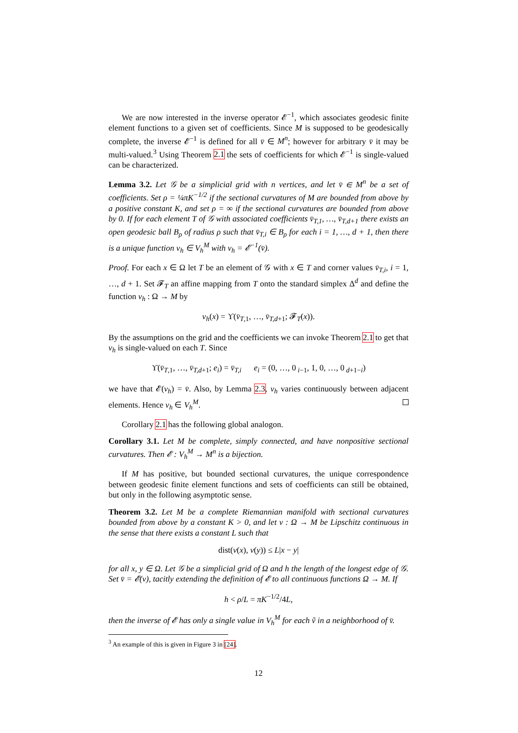We are now interested in the inverse operator 𝓔<sup>−1</sup>, which associates geodesic finite element functions to a given set of coefficients. Since M is supposed to be geodesically complete, the inverse 𝓔<sup>−1</sup> is defined for all v̄ ∈ M<sup>n</sup>; however for arbitrary v̄ it may be multi-valued.<sup>3</sup> Using Theorem 2.1 the sets of coefficients for which 𝓔<sup>−1</sup> is single-valued can be characterized.
Lemma 3.2. Let 𝒢 be a simplicial grid with n vertices, and let v̄ ∈ M<sup>n</sup> be a set of coefficients. Set ρ = ¼πK<sup>−1/2</sup> if the sectional curvatures of M are bounded from above by a positive constant K, and set ρ = ∞ if the sectional curvatures are bounded from above by 0. If for each element T of 𝒢 with associated coefficients v̄<sub>T,1</sub>, …, v̄<sub>T,d+1</sub> there exists an open geodesic ball B<sub>ρ</sub> of radius ρ such that v̄<sub>T,i</sub> ∈ B<sub>ρ</sub> for each i = 1, …, d + 1, then there is a unique function v<sub>h</sub> ∈ V<sub>h</sub><sup>M</sup> with v<sub>h</sub> = 𝓔<sup>−1</sup>(v̄).
Proof. For each x ∈ Ω let T be an element of 𝒢 with x ∈ T and corner values v̄<sub>T,i</sub>, i = 1, …, d + 1. Set 𝓕<sub>T</sub> an affine mapping from T onto the standard simplex Δ<sup>d</sup> and define the function v<sub>h</sub> : Ω → M by
v<sub>h</sub>(x) = ϒ(v̄<sub>T,1</sub>, …, v̄<sub>T,d+1</sub>; 𝓕<sub>T</sub>(x)).
By the assumptions on the grid and the coefficients we can invoke Theorem 2.1 to get that v<sub>h</sub> is single-valued on each T. Since
ϒ(v̄<sub>T,1</sub>, …, v̄<sub>T,d+1</sub>; e<sub>i</sub>) = v̄<sub>T,i</sub> e<sub>i</sub> = (0, …, 0<sub>i−1</sub>, 1, 0, …, 0<sub>d+1−i</sub>)
we have that 𝓔(v<sub>h</sub>) = v̄. Also, by Lemma 2.3, v<sub>h</sub> varies continuously between adjacent elements. Hence v<sub>h</sub> ∈ V<sub>h</sub><sup>M</sup>.
Corollary 2.1 has the following global analogon.
Corollary 3.1. Let M be complete, simply connected, and have nonpositive sectional curvatures. Then 𝓔 : V<sub>h</sub><sup>M</sup> → M<sup>n</sup> is a bijection.
If M has positive, but bounded sectional curvatures, the unique correspondence between geodesic finite element functions and sets of coefficients can still be obtained, but only in the following asymptotic sense.
Theorem 3.2. Let M be a complete Riemannian manifold with sectional curvatures bounded from above by a constant K > 0, and let v : Ω → M be Lipschitz continuous in the sense that there exists a constant L such that
dist(v(x), v(y)) ≤ L|x − y|
for all x, y ∈ Ω. Let 𝒢 be a simplicial grid of Ω and h the length of the longest edge of 𝒢. Set v̄ = 𝓔(v), tacitly extending the definition of 𝓔 to all continuous functions Ω → M. If
h < ρ/L = πK<sup>−1/2</sup>/4L,
then the inverse of 𝓔 has only a single value in V<sub>h</sub><sup>M</sup> for each ṽ in a neighborhood of v̄.
<sup>3</sup> An example of this is given in Figure 3 in [24].
12